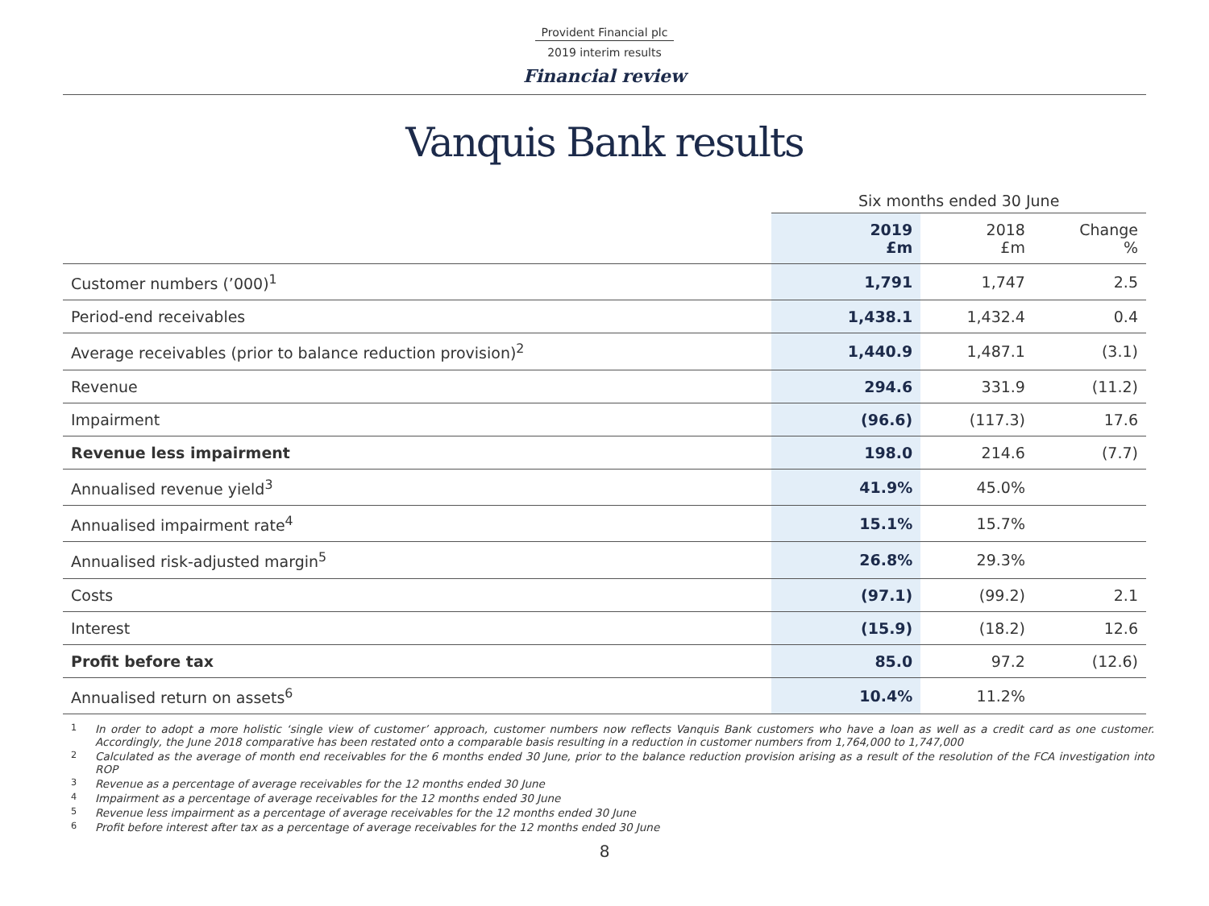Provident Financial plc
2019 interim results
Financial review
Vanquis Bank results
| | Six months ended 30 June | | |
| | 2019 £m | 2018 £m | Change % |
| Customer numbers (’000)<sup>1</sup> | 1,791 | 1,747 | 2.5 |
| Period-end receivables | 1,438.1 | 1,432.4 | 0.4 |
| Average receivables (prior to balance reduction provision)<sup>2</sup> | 1,440.9 | 1,487.1 | (3.1) |
| Revenue | 294.6 | 331.9 | (11.2) |
| Impairment | (96.6) | (117.3) | 17.6 |
| Revenue less impairment | 198.0 | 214.6 | (7.7) |
| Annualised revenue yield<sup>3</sup> | 41.9% | 45.0% | |
| Annualised impairment rate<sup>4</sup> | 15.1% | 15.7% | |
| Annualised risk-adjusted margin<sup>5</sup> | 26.8% | 29.3% | |
| Costs | (97.1) | (99.2) | 2.1 |
| Interest | (15.9) | (18.2) | 12.6 |
| Profit before tax | 85.0 | 97.2 | (12.6) |
| Annualised return on assets<sup>6</sup> | 10.4% | 11.2% | |
<sup>1</sup> In order to adopt a more holistic ‘single view of customer’ approach, customer numbers now reflects Vanquis Bank customers who have a loan as well as a credit card as one customer. Accordingly, the June 2018 comparative has been restated onto a comparable basis resulting in a reduction in customer numbers from 1,764,000 to 1,747,000
<sup>2</sup> Calculated as the average of month end receivables for the 6 months ended 30 June, prior to the balance reduction provision arising as a result of the resolution of the FCA investigation into ROP
<sup>3</sup> Revenue as a percentage of average receivables for the 12 months ended 30 June
<sup>4</sup> Impairment as a percentage of average receivables for the 12 months ended 30 June
<sup>5</sup> Revenue less impairment as a percentage of average receivables for the 12 months ended 30 June
<sup>6</sup> Profit before interest after tax as a percentage of average receivables for the 12 months ended 30 June
8